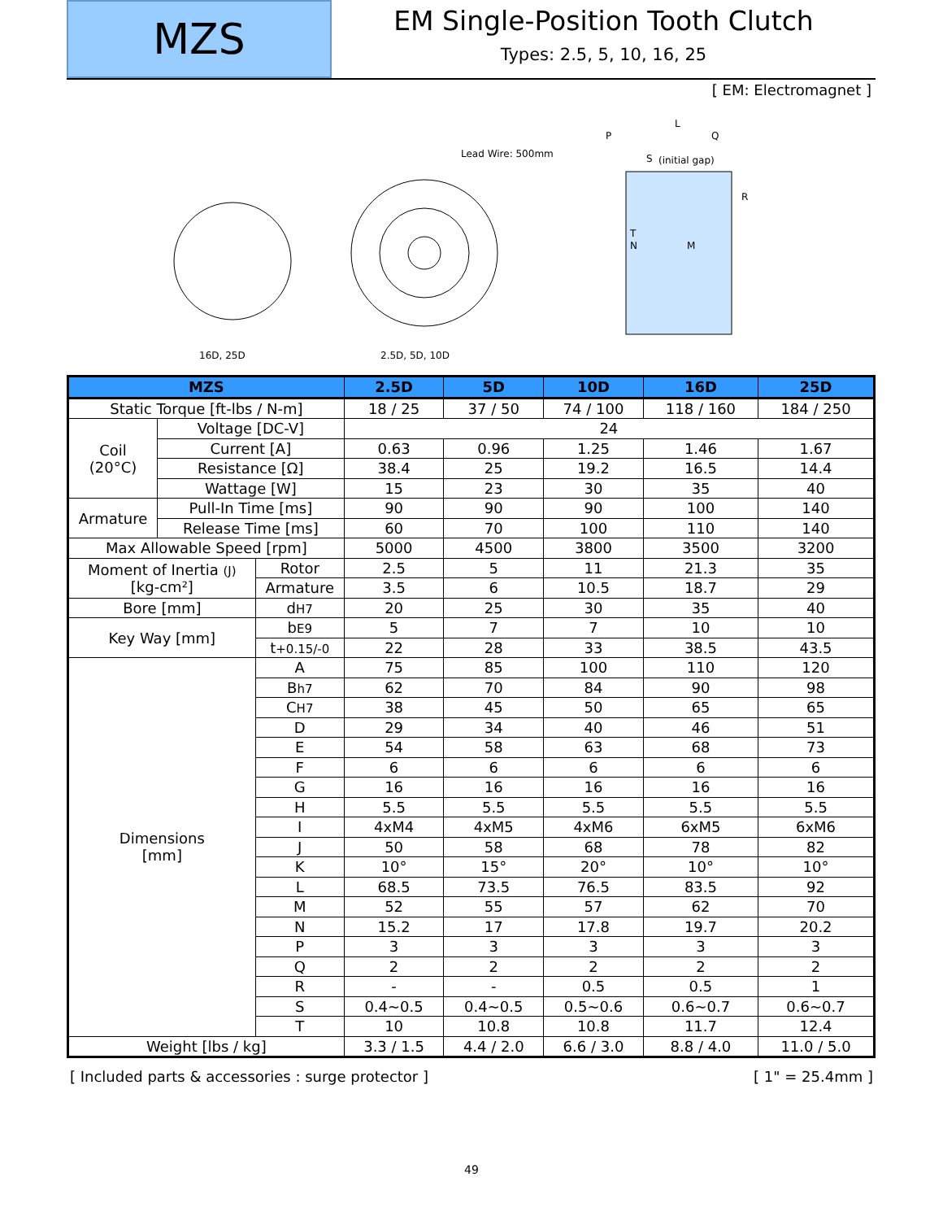MZS
EM Single-Position Tooth Clutch
Types: 2.5, 5, 10, 16, 25
[ EM: Electromagnet ]
16D, 25D
2.5D, 5D, 10D
Lead Wire: 500mm
(initial gap)
L
P
Q
S
R
T
N
M
| MZS | | | 2.5D | 5D | 10D | 16D | 25D |
| --- | --- | --- | --- | --- | --- | --- | --- |
| Static Torque [ft-lbs / N-m] | | | 18 / 25 | 37 / 50 | 74 / 100 | 118 / 160 | 184 / 250 |
| Coil (20°C) | Voltage [DC-V] | | 24 | | | | |
| | Current [A] | | 0.63 | 0.96 | 1.25 | 1.46 | 1.67 |
| | Resistance [Ω] | | 38.4 | 25 | 19.2 | 16.5 | 14.4 |
| | Wattage [W] | | 15 | 23 | 30 | 35 | 40 |
| Armature | Pull-In Time [ms] | | 90 | 90 | 90 | 100 | 140 |
| | Release Time [ms] | | 60 | 70 | 100 | 110 | 140 |
| Max Allowable Speed [rpm] | | | 5000 | 4500 | 3800 | 3500 | 3200 |
| Moment of Inertia (J) [kg-cm²] | | Rotor | 2.5 | 5 | 11 | 21.3 | 35 |
| | | Armature | 3.5 | 6 | 10.5 | 18.7 | 29 |
| Bore [mm] | | d H7 | 20 | 25 | 30 | 35 | 40 |
| Key Way [mm] | | b E9 | 5 | 7 | 7 | 10 | 10 |
| | | t +0.15/-0 | 22 | 28 | 33 | 38.5 | 43.5 |
| Dimensions [mm] | | A | 75 | 85 | 100 | 110 | 120 |
| | | B h7 | 62 | 70 | 84 | 90 | 98 |
| | | C H7 | 38 | 45 | 50 | 65 | 65 |
| | | D | 29 | 34 | 40 | 46 | 51 |
| | | E | 54 | 58 | 63 | 68 | 73 |
| | | F | 6 | 6 | 6 | 6 | 6 |
| | | G | 16 | 16 | 16 | 16 | 16 |
| | | H | 5.5 | 5.5 | 5.5 | 5.5 | 5.5 |
| | | I | 4xM4 | 4xM5 | 4xM6 | 6xM5 | 6xM6 |
| | | J | 50 | 58 | 68 | 78 | 82 |
| | | K | 10° | 15° | 20° | 10° | 10° |
| | | L | 68.5 | 73.5 | 76.5 | 83.5 | 92 |
| | | M | 52 | 55 | 57 | 62 | 70 |
| | | N | 15.2 | 17 | 17.8 | 19.7 | 20.2 |
| | | P | 3 | 3 | 3 | 3 | 3 |
| | | Q | 2 | 2 | 2 | 2 | 2 |
| | | R | - | - | 0.5 | 0.5 | 1 |
| | | S | 0.4~0.5 | 0.4~0.5 | 0.5~0.6 | 0.6~0.7 | 0.6~0.7 |
| | | T | 10 | 10.8 | 10.8 | 11.7 | 12.4 |
| Weight [lbs / kg] | | | 3.3 / 1.5 | 4.4 / 2.0 | 6.6 / 3.0 | 8.8 / 4.0 | 11.0 / 5.0 |
[ Included parts & accessories : surge protector ] [ 1" = 25.4mm ]
49